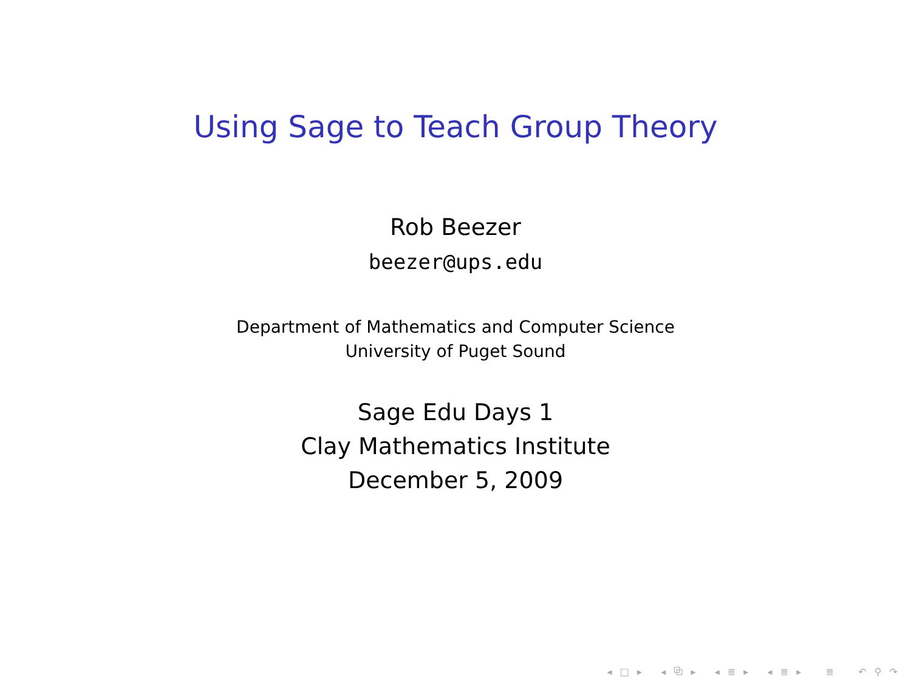Using Sage to Teach Group Theory
Rob Beezer
beezer@ups.edu
Department of Mathematics and Computer Science
University of Puget Sound
Sage Edu Days 1
Clay Mathematics Institute
December 5, 2009
◂ □ ▸ ◂ ⧉ ▸ ◂ ≣ ▸ ◂ ≣ ▸ ≣ ↶ ⚲ ↷